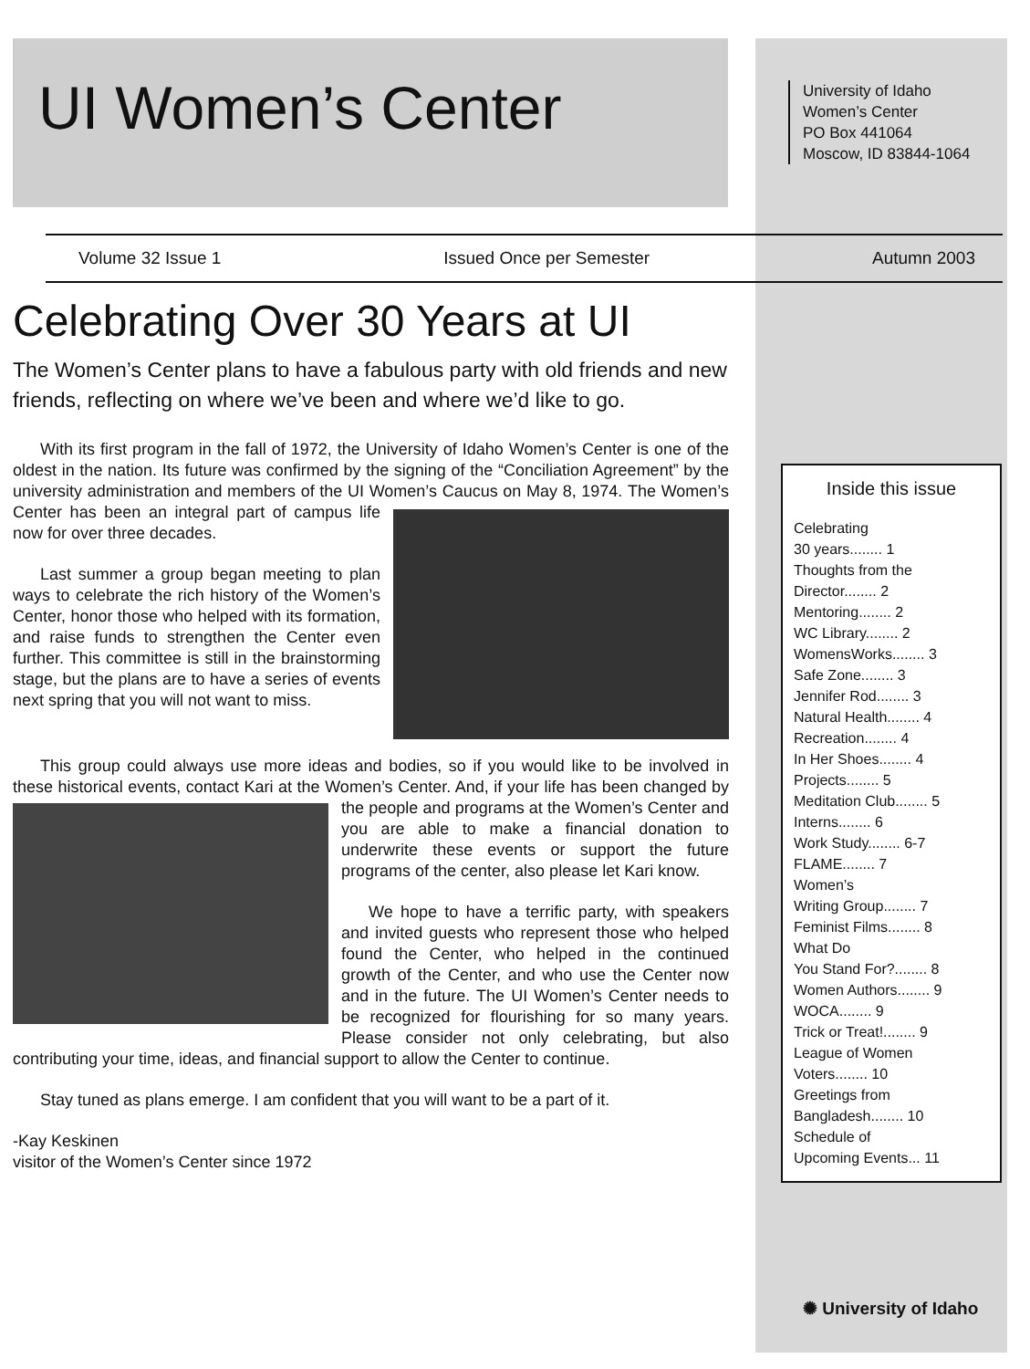UI Women’s Center
University of Idaho
Women’s Center
PO Box 441064
Moscow, ID 83844-1064
Volume 32 Issue 1 Issued Once per Semester Autumn 2003
Celebrating Over 30 Years at UI
The Women’s Center plans to have a fabulous party with old friends and new friends, reflecting on where we’ve been and where we’d like to go.
With its first program in the fall of 1972, the University of Idaho Women’s Center is one of the oldest in the nation. Its future was confirmed by the signing of the “Conciliation Agreement” by the university administration and members of the UI Women’s Caucus on May 8, 1974. The Women’s Center has been an integral part of campus life now for over three decades.
Last summer a group began meeting to plan ways to celebrate the rich history of the Women’s Center, honor those who helped with its formation, and raise funds to strengthen the Center even further. This committee is still in the brainstorming stage, but the plans are to have a series of events next spring that you will not want to miss.
This group could always use more ideas and bodies, so if you would like to be involved in these historical events, contact Kari at the Women’s Center. And, if your life has been changed by the people and programs at the Women’s Center and you are able to make a financial donation to underwrite these events or support the future programs of the center, also please let Kari know.
We hope to have a terrific party, with speakers and invited guests who represent those who helped found the Center, who helped in the continued growth of the Center, and who use the Center now and in the future. The UI Women’s Center needs to be recognized for flourishing for so many years. Please consider not only celebrating, but also contributing your time, ideas, and financial support to allow the Center to continue.
Stay tuned as plans emerge. I am confident that you will want to be a part of it.
-Kay Keskinen
visitor of the Women’s Center since 1972
Inside this issue
Celebrating
30 years........ 1
Thoughts from the
Director........ 2
Mentoring........ 2
WC Library........ 2
WomensWorks........ 3
Safe Zone........ 3
Jennifer Rod........ 3
Natural Health........ 4
Recreation........ 4
In Her Shoes........ 4
Projects........ 5
Meditation Club........ 5
Interns........ 6
Work Study........ 6-7
FLAME........ 7
Women’s
Writing Group........ 7
Feminist Films........ 8
What Do
You Stand For?........ 8
Women Authors........ 9
WOCA........ 9
Trick or Treat!........ 9
League of Women
Voters........ 10
Greetings from
Bangladesh........ 10
Schedule of
Upcoming Events... 11
✺ University of Idaho